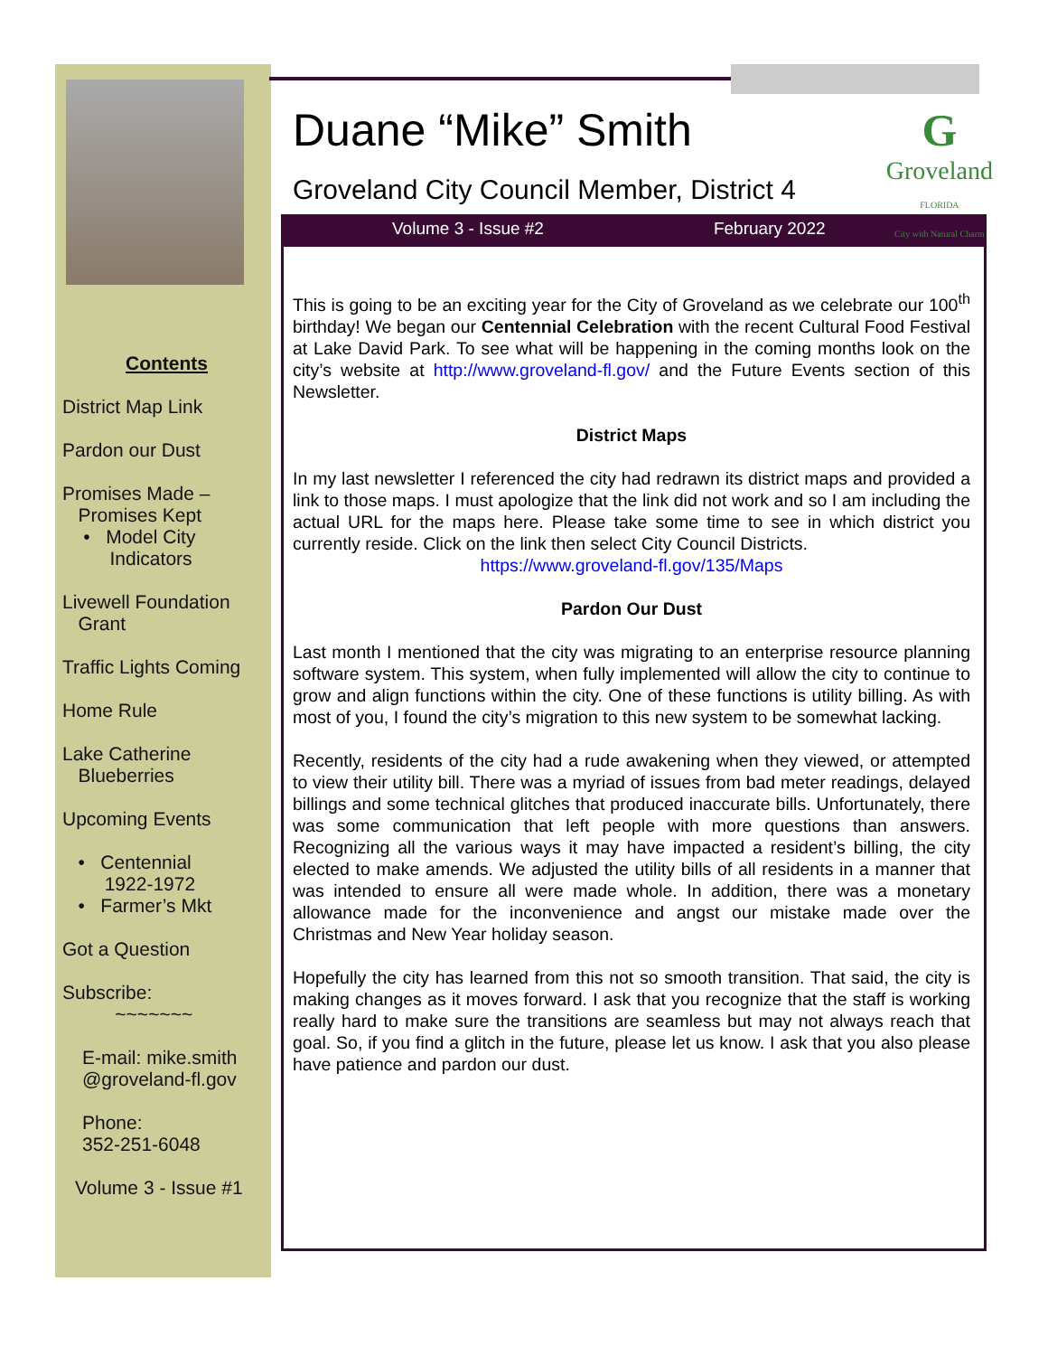Contents
District Map Link
Pardon our Dust
Promises Made –
Promises Kept
• Model City
Indicators
Livewell Foundation
Grant
Traffic Lights Coming
Home Rule
Lake Catherine
Blueberries
Upcoming Events
• Centennial
1922-1972
• Farmer’s Mkt
Got a Question
Subscribe:
~~~~~~~
E-mail: mike.smith @groveland-fl.gov
Phone:
352-251-6048
Volume 3 - Issue #1
G
Groveland
FLORIDA
City with Natural Charm
Duane “Mike” Smith
Groveland City Council Member, District 4
Volume 3 - Issue #2 February 2022
This is going to be an exciting year for the City of Groveland as we celebrate our 100<sup>th</sup> birthday! We began our Centennial Celebration with the recent Cultural Food Festival at Lake David Park. To see what will be happening in the coming months look on the city’s website at http://www.groveland-fl.gov/ and the Future Events section of this Newsletter.
District Maps
In my last newsletter I referenced the city had redrawn its district maps and provided a link to those maps. I must apologize that the link did not work and so I am including the actual URL for the maps here. Please take some time to see in which district you currently reside. Click on the link then select City Council Districts.
https://www.groveland-fl.gov/135/Maps
Pardon Our Dust
Last month I mentioned that the city was migrating to an enterprise resource planning software system. This system, when fully implemented will allow the city to continue to grow and align functions within the city. One of these functions is utility billing. As with most of you, I found the city’s migration to this new system to be somewhat lacking.
Recently, residents of the city had a rude awakening when they viewed, or attempted to view their utility bill. There was a myriad of issues from bad meter readings, delayed billings and some technical glitches that produced inaccurate bills. Unfortunately, there was some communication that left people with more questions than answers. Recognizing all the various ways it may have impacted a resident’s billing, the city elected to make amends. We adjusted the utility bills of all residents in a manner that was intended to ensure all were made whole. In addition, there was a monetary allowance made for the inconvenience and angst our mistake made over the Christmas and New Year holiday season.
Hopefully the city has learned from this not so smooth transition. That said, the city is making changes as it moves forward. I ask that you recognize that the staff is working really hard to make sure the transitions are seamless but may not always reach that goal. So, if you find a glitch in the future, please let us know. I ask that you also please have patience and pardon our dust.